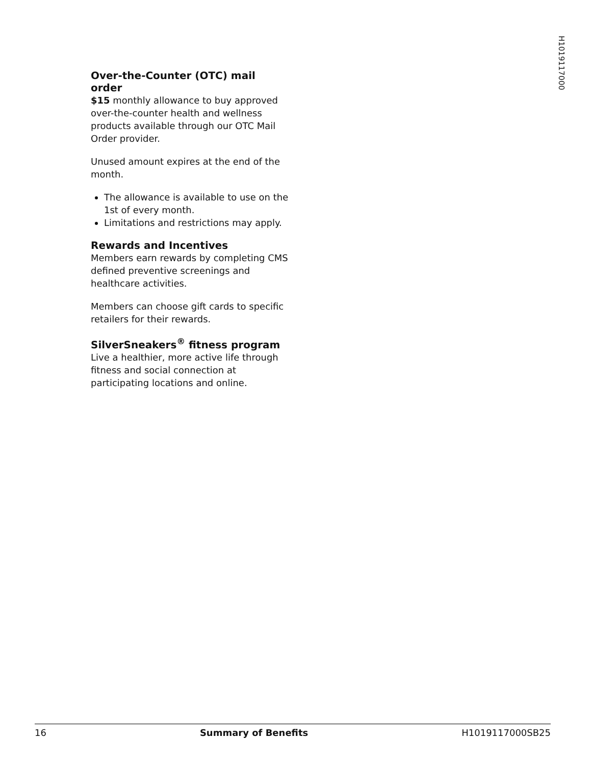H1019117000
Over-the-Counter (OTC) mail order
$15 monthly allowance to buy approved over-the-counter health and wellness products available through our OTC Mail Order provider.
Unused amount expires at the end of the month.
The allowance is available to use on the 1st of every month.
Limitations and restrictions may apply.
Rewards and Incentives
Members earn rewards by completing CMS defined preventive screenings and healthcare activities.
Members can choose gift cards to specific retailers for their rewards.
SilverSneakers<sup>®</sup> fitness program
Live a healthier, more active life through fitness and social connection at participating locations and online.
16 Summary of Benefits H1019117000SB25